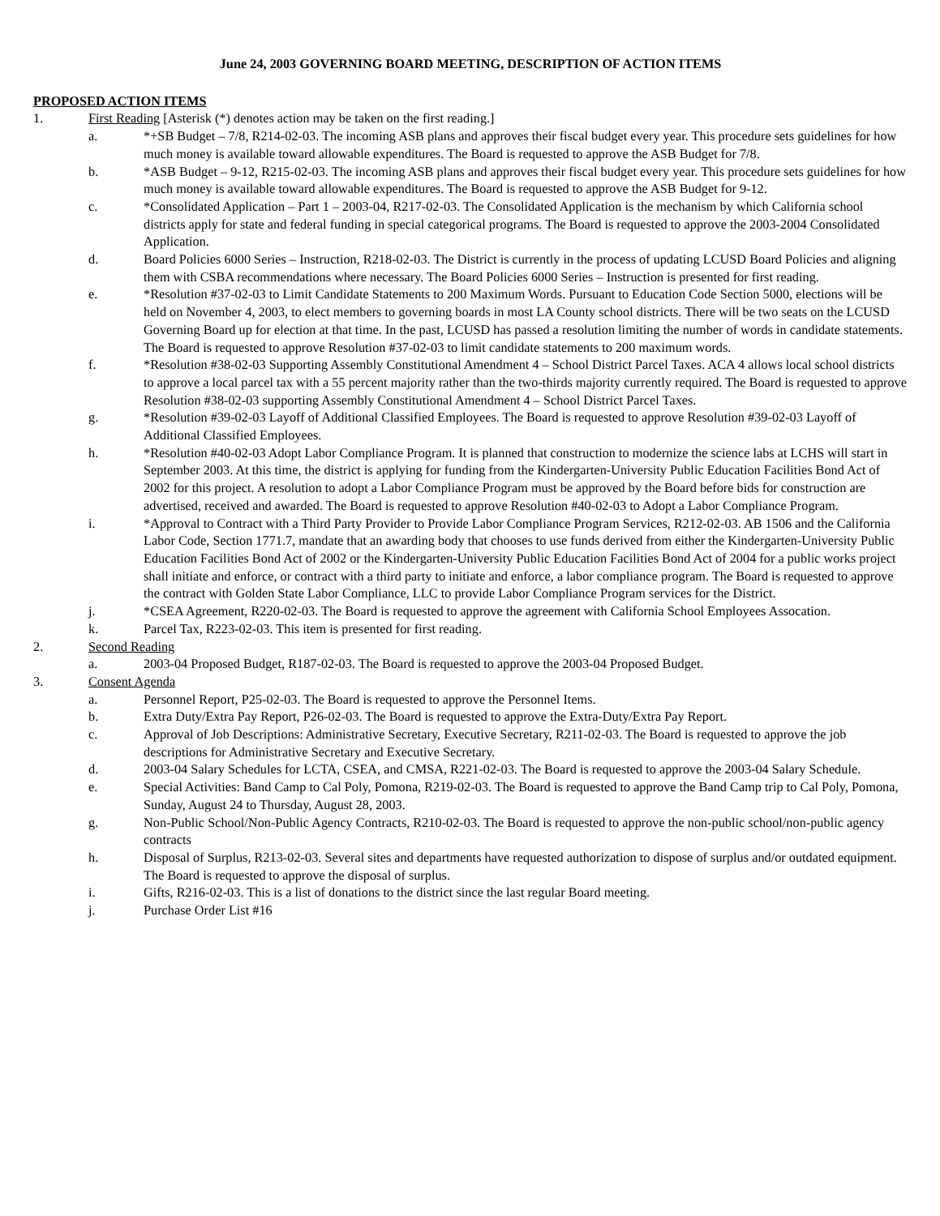June 24, 2003 GOVERNING BOARD MEETING, DESCRIPTION OF ACTION ITEMS
PROPOSED ACTION ITEMS
1. First Reading [Asterisk (*) denotes action may be taken on the first reading.]
a. *+SB Budget – 7/8, R214-02-03. The incoming ASB plans and approves their fiscal budget every year. This procedure sets guidelines for how much money is available toward allowable expenditures. The Board is requested to approve the ASB Budget for 7/8.
b. *ASB Budget – 9-12, R215-02-03. The incoming ASB plans and approves their fiscal budget every year. This procedure sets guidelines for how much money is available toward allowable expenditures. The Board is requested to approve the ASB Budget for 9-12.
c. *Consolidated Application – Part 1 – 2003-04, R217-02-03. The Consolidated Application is the mechanism by which California school districts apply for state and federal funding in special categorical programs. The Board is requested to approve the 2003-2004 Consolidated Application.
d. Board Policies 6000 Series – Instruction, R218-02-03. The District is currently in the process of updating LCUSD Board Policies and aligning them with CSBA recommendations where necessary. The Board Policies 6000 Series – Instruction is presented for first reading.
e. *Resolution #37-02-03 to Limit Candidate Statements to 200 Maximum Words. Pursuant to Education Code Section 5000, elections will be held on November 4, 2003, to elect members to governing boards in most LA County school districts. There will be two seats on the LCUSD Governing Board up for election at that time. In the past, LCUSD has passed a resolution limiting the number of words in candidate statements. The Board is requested to approve Resolution #37-02-03 to limit candidate statements to 200 maximum words.
f. *Resolution #38-02-03 Supporting Assembly Constitutional Amendment 4 – School District Parcel Taxes. ACA 4 allows local school districts to approve a local parcel tax with a 55 percent majority rather than the two-thirds majority currently required. The Board is requested to approve Resolution #38-02-03 supporting Assembly Constitutional Amendment 4 – School District Parcel Taxes.
g. *Resolution #39-02-03 Layoff of Additional Classified Employees. The Board is requested to approve Resolution #39-02-03 Layoff of Additional Classified Employees.
h. *Resolution #40-02-03 Adopt Labor Compliance Program. It is planned that construction to modernize the science labs at LCHS will start in September 2003. At this time, the district is applying for funding from the Kindergarten-University Public Education Facilities Bond Act of 2002 for this project. A resolution to adopt a Labor Compliance Program must be approved by the Board before bids for construction are advertised, received and awarded. The Board is requested to approve Resolution #40-02-03 to Adopt a Labor Compliance Program.
i. *Approval to Contract with a Third Party Provider to Provide Labor Compliance Program Services, R212-02-03. AB 1506 and the California Labor Code, Section 1771.7, mandate that an awarding body that chooses to use funds derived from either the Kindergarten-University Public Education Facilities Bond Act of 2002 or the Kindergarten-University Public Education Facilities Bond Act of 2004 for a public works project shall initiate and enforce, or contract with a third party to initiate and enforce, a labor compliance program. The Board is requested to approve the contract with Golden State Labor Compliance, LLC to provide Labor Compliance Program services for the District.
j. *CSEA Agreement, R220-02-03. The Board is requested to approve the agreement with California School Employees Assocation.
k. Parcel Tax, R223-02-03. This item is presented for first reading.
2. Second Reading
a. 2003-04 Proposed Budget, R187-02-03. The Board is requested to approve the 2003-04 Proposed Budget.
3. Consent Agenda
a. Personnel Report, P25-02-03. The Board is requested to approve the Personnel Items.
b. Extra Duty/Extra Pay Report, P26-02-03. The Board is requested to approve the Extra-Duty/Extra Pay Report.
c. Approval of Job Descriptions: Administrative Secretary, Executive Secretary, R211-02-03. The Board is requested to approve the job descriptions for Administrative Secretary and Executive Secretary.
d. 2003-04 Salary Schedules for LCTA, CSEA, and CMSA, R221-02-03. The Board is requested to approve the 2003-04 Salary Schedule.
e. Special Activities: Band Camp to Cal Poly, Pomona, R219-02-03. The Board is requested to approve the Band Camp trip to Cal Poly, Pomona, Sunday, August 24 to Thursday, August 28, 2003.
g. Non-Public School/Non-Public Agency Contracts, R210-02-03. The Board is requested to approve the non-public school/non-public agency contracts
h. Disposal of Surplus, R213-02-03. Several sites and departments have requested authorization to dispose of surplus and/or outdated equipment. The Board is requested to approve the disposal of surplus.
i. Gifts, R216-02-03. This is a list of donations to the district since the last regular Board meeting.
j. Purchase Order List #16